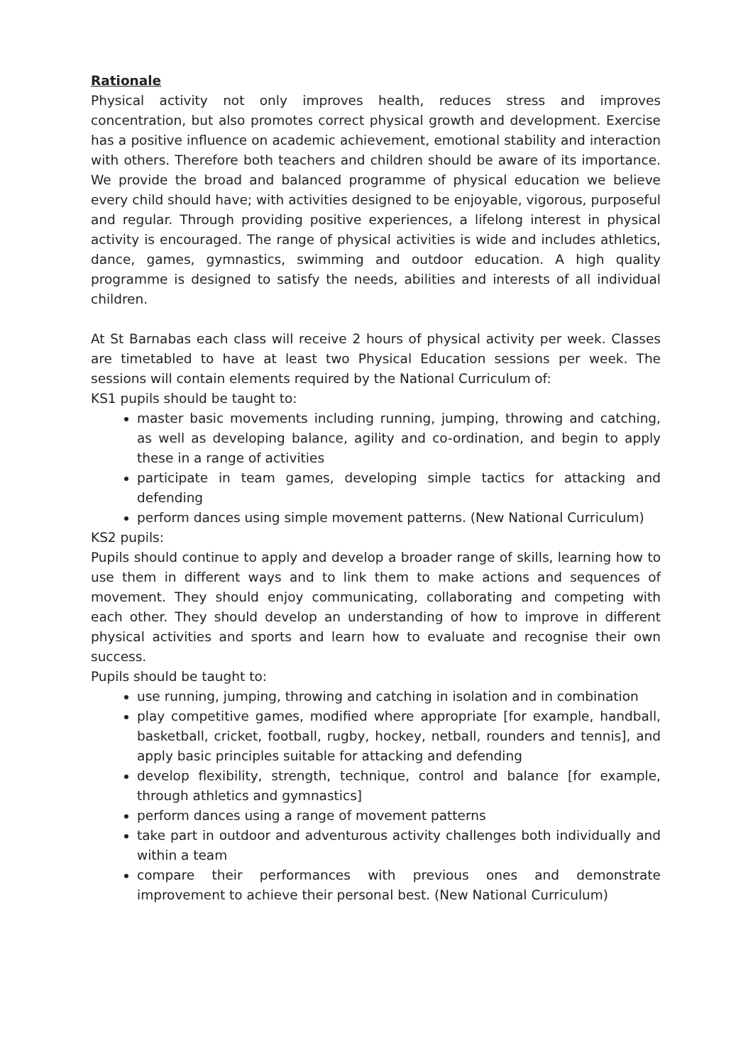Rationale
Physical activity not only improves health, reduces stress and improves concentration, but also promotes correct physical growth and development. Exercise has a positive influence on academic achievement, emotional stability and interaction with others. Therefore both teachers and children should be aware of its importance. We provide the broad and balanced programme of physical education we believe every child should have; with activities designed to be enjoyable, vigorous, purposeful and regular. Through providing positive experiences, a lifelong interest in physical activity is encouraged. The range of physical activities is wide and includes athletics, dance, games, gymnastics, swimming and outdoor education. A high quality programme is designed to satisfy the needs, abilities and interests of all individual children.
At St Barnabas each class will receive 2 hours of physical activity per week. Classes are timetabled to have at least two Physical Education sessions per week. The sessions will contain elements required by the National Curriculum of:
KS1 pupils should be taught to:
master basic movements including running, jumping, throwing and catching, as well as developing balance, agility and co-ordination, and begin to apply these in a range of activities
participate in team games, developing simple tactics for attacking and defending
perform dances using simple movement patterns. (New National Curriculum)
KS2 pupils:
Pupils should continue to apply and develop a broader range of skills, learning how to use them in different ways and to link them to make actions and sequences of movement. They should enjoy communicating, collaborating and competing with each other. They should develop an understanding of how to improve in different physical activities and sports and learn how to evaluate and recognise their own success.
Pupils should be taught to:
use running, jumping, throwing and catching in isolation and in combination
play competitive games, modified where appropriate [for example, handball, basketball, cricket, football, rugby, hockey, netball, rounders and tennis], and apply basic principles suitable for attacking and defending
develop flexibility, strength, technique, control and balance [for example, through athletics and gymnastics]
perform dances using a range of movement patterns
take part in outdoor and adventurous activity challenges both individually and within a team
compare their performances with previous ones and demonstrate improvement to achieve their personal best. (New National Curriculum)